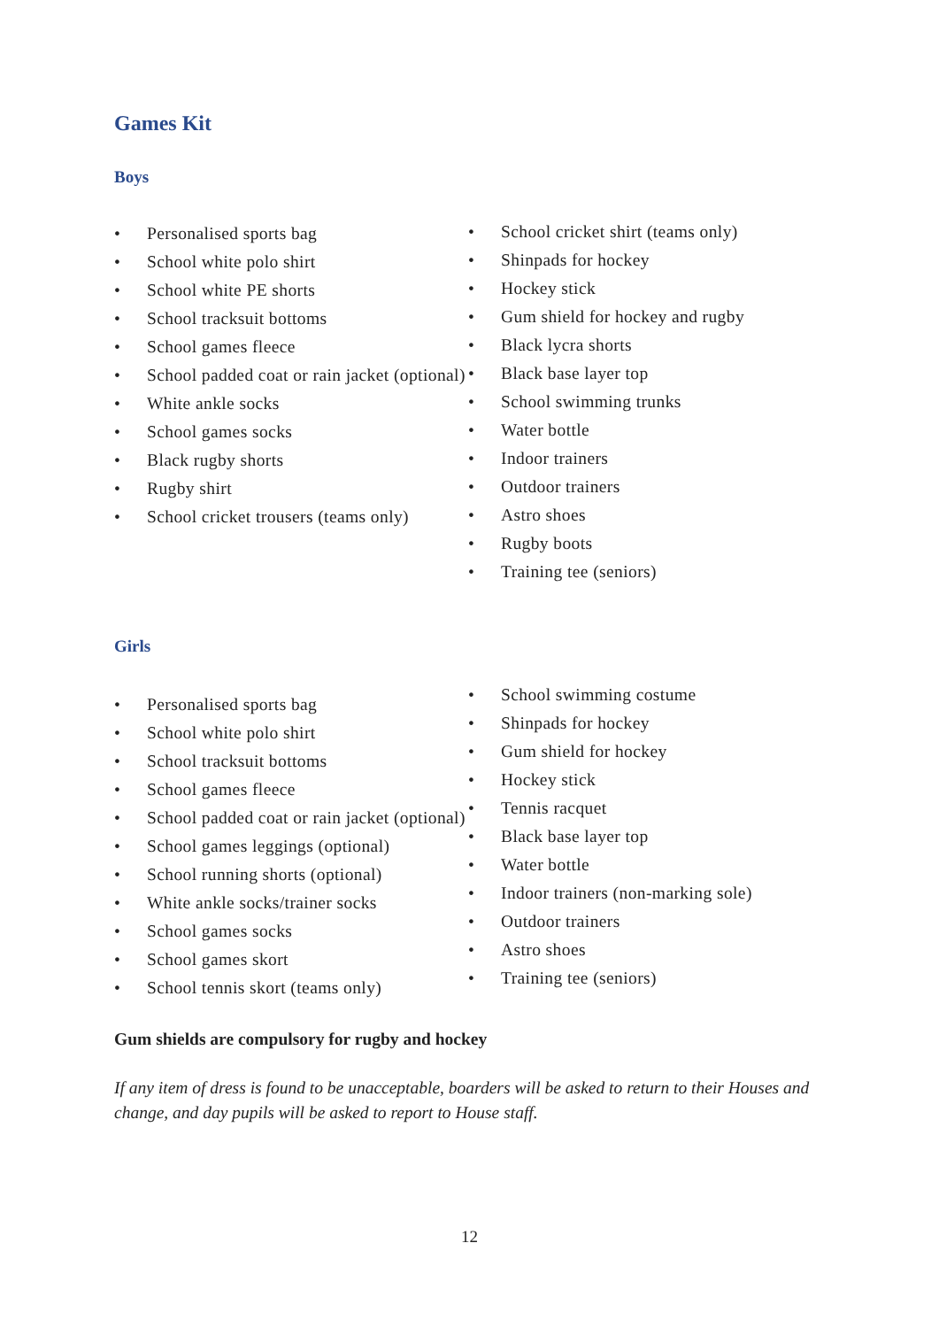Games Kit
Boys
• Personalised sports bag
• School white polo shirt
• School white PE shorts
• School tracksuit bottoms
• School games fleece
• School padded coat or rain jacket (optional)
• White ankle socks
• School games socks
• Black rugby shorts
• Rugby shirt
• School cricket trousers (teams only)
• School cricket shirt (teams only)
• Shinpads for hockey
• Hockey stick
• Gum shield for hockey and rugby
• Black lycra shorts
• Black base layer top
• School swimming trunks
• Water bottle
• Indoor trainers
• Outdoor trainers
• Astro shoes
• Rugby boots
• Training tee (seniors)
Girls
• Personalised sports bag
• School white polo shirt
• School tracksuit bottoms
• School games fleece
• School padded coat or rain jacket (optional)
• School games leggings (optional)
• School running shorts (optional)
• White ankle socks/trainer socks
• School games socks
• School games skort
• School tennis skort (teams only)
• School swimming costume
• Shinpads for hockey
• Gum shield for hockey
• Hockey stick
• Tennis racquet
• Black base layer top
• Water bottle
• Indoor trainers (non-marking sole)
• Outdoor trainers
• Astro shoes
• Training tee (seniors)
Gum shields are compulsory for rugby and hockey
If any item of dress is found to be unacceptable, boarders will be asked to return to their Houses and change, and day pupils will be asked to report to House staff.
12